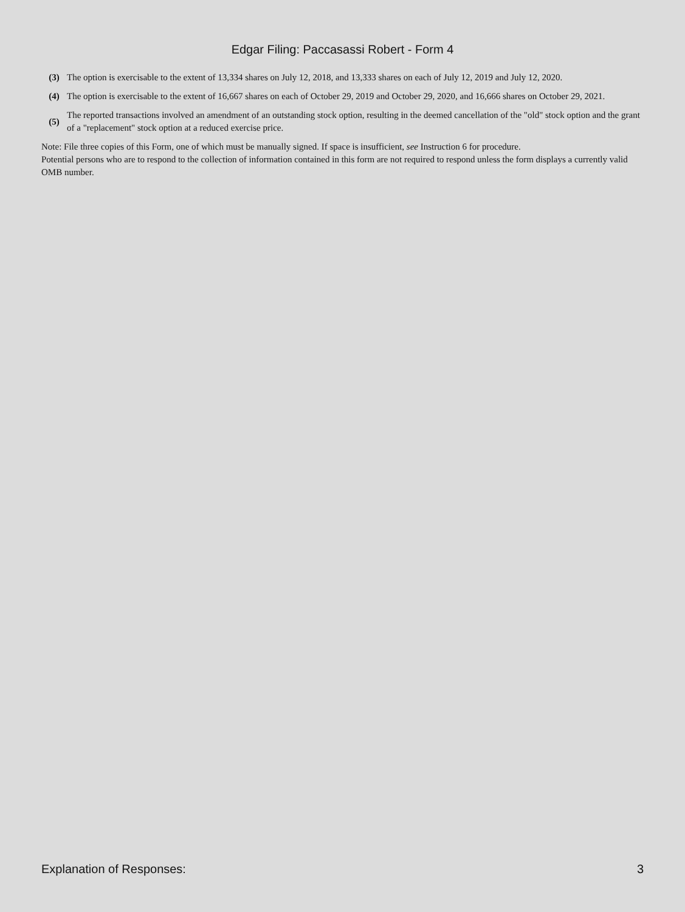Edgar Filing: Paccasassi Robert - Form 4
| (3) | The option is exercisable to the extent of 13,334 shares on July 12, 2018, and 13,333 shares on each of July 12, 2019 and July 12, 2020. |
| (4) | The option is exercisable to the extent of 16,667 shares on each of October 29, 2019 and October 29, 2020, and 16,666 shares on October 29, 2021. |
| (5) | The reported transactions involved an amendment of an outstanding stock option, resulting in the deemed cancellation of the "old" stock option and the grant of a "replacement" stock option at a reduced exercise price. |
Note: File three copies of this Form, one of which must be manually signed. If space is insufficient, see Instruction 6 for procedure.
Potential persons who are to respond to the collection of information contained in this form are not required to respond unless the form displays a currently valid OMB number.
Explanation of Responses: 3